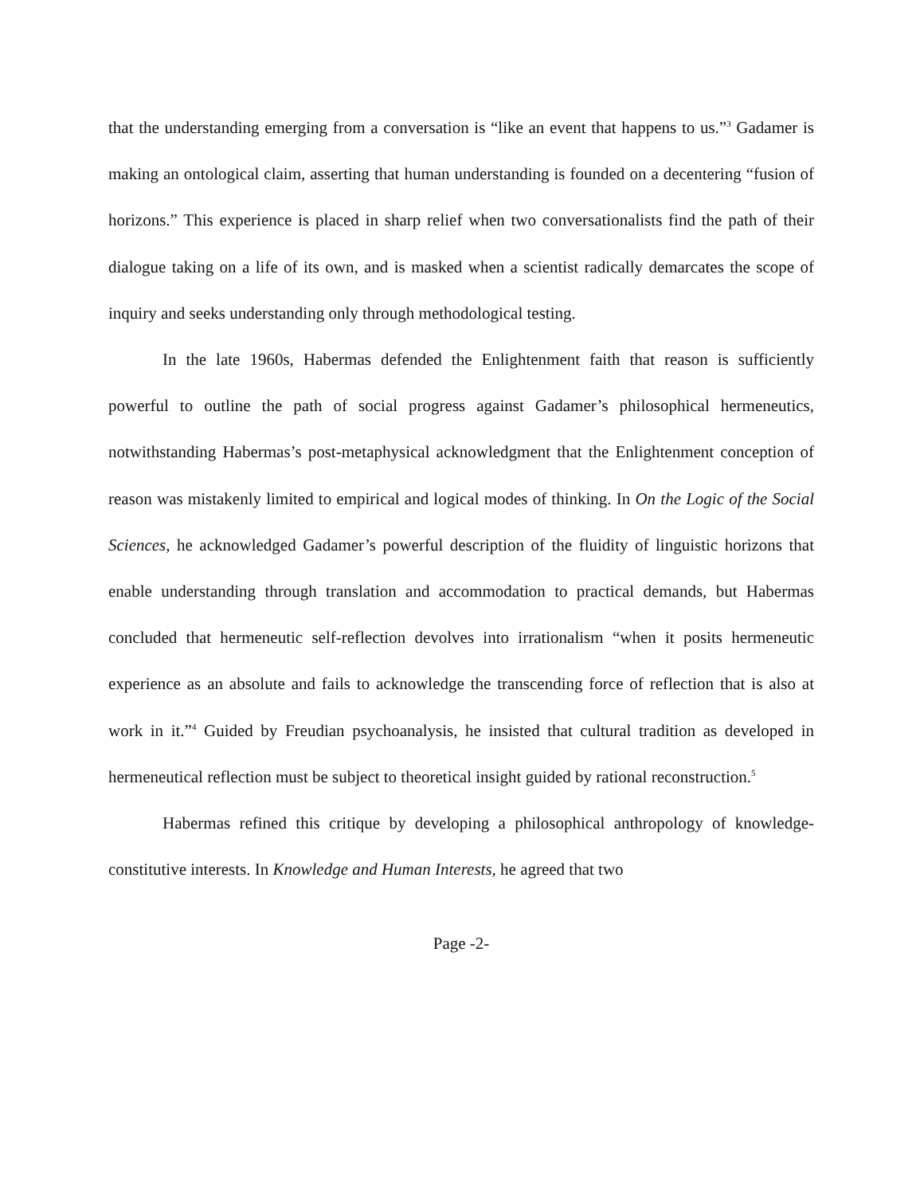that the understanding emerging from a conversation is “like an event that happens to us.”<sup>3</sup> Gadamer is making an ontological claim, asserting that human understanding is founded on a decentering “fusion of horizons.” This experience is placed in sharp relief when two conversationalists find the path of their dialogue taking on a life of its own, and is masked when a scientist radically demarcates the scope of inquiry and seeks understanding only through methodological testing.
In the late 1960s, Habermas defended the Enlightenment faith that reason is sufficiently powerful to outline the path of social progress against Gadamer’s philosophical hermeneutics, notwithstanding Habermas’s post-metaphysical acknowledgment that the Enlightenment conception of reason was mistakenly limited to empirical and logical modes of thinking. In On the Logic of the Social Sciences, he acknowledged Gadamer’s powerful description of the fluidity of linguistic horizons that enable understanding through translation and accommodation to practical demands, but Habermas concluded that hermeneutic self-reflection devolves into irrationalism “when it posits hermeneutic experience as an absolute and fails to acknowledge the transcending force of reflection that is also at work in it.”<sup>4</sup> Guided by Freudian psychoanalysis, he insisted that cultural tradition as developed in hermeneutical reflection must be subject to theoretical insight guided by rational reconstruction.<sup>5</sup>
Habermas refined this critique by developing a philosophical anthropology of knowledge-constitutive interests. In Knowledge and Human Interests, he agreed that two
Page -2-